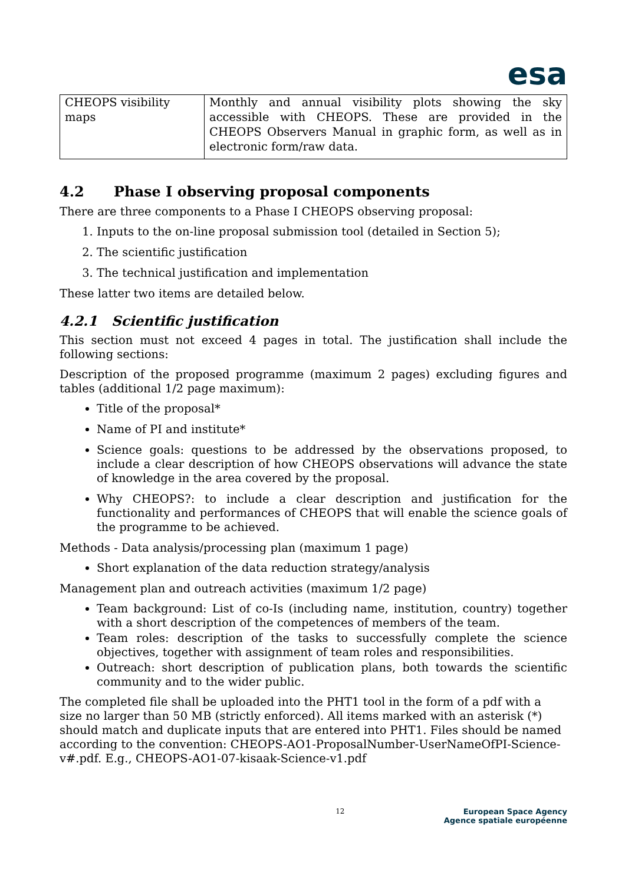esa
| CHEOPS visibility maps | Monthly and annual visibility plots showing the sky accessible with CHEOPS. These are provided in the CHEOPS Observers Manual in graphic form, as well as in electronic form/raw data. |
4.2 Phase I observing proposal components
There are three components to a Phase I CHEOPS observing proposal:
1. Inputs to the on-line proposal submission tool (detailed in Section 5);
2. The scientific justification
3. The technical justification and implementation
These latter two items are detailed below.
4.2.1 Scientific justification
This section must not exceed 4 pages in total. The justification shall include the following sections:
Description of the proposed programme (maximum 2 pages) excluding figures and tables (additional 1/2 page maximum):
Title of the proposal*
Name of PI and institute*
Science goals: questions to be addressed by the observations proposed, to include a clear description of how CHEOPS observations will advance the state of knowledge in the area covered by the proposal.
Why CHEOPS?: to include a clear description and justification for the functionality and performances of CHEOPS that will enable the science goals of the programme to be achieved.
Methods - Data analysis/processing plan (maximum 1 page)
Short explanation of the data reduction strategy/analysis
Management plan and outreach activities (maximum 1/2 page)
Team background: List of co-Is (including name, institution, country) together with a short description of the competences of members of the team.
Team roles: description of the tasks to successfully complete the science objectives, together with assignment of team roles and responsibilities.
Outreach: short description of publication plans, both towards the scientific community and to the wider public.
The completed file shall be uploaded into the PHT1 tool in the form of a pdf with a size no larger than 50 MB (strictly enforced). All items marked with an asterisk (*) should match and duplicate inputs that are entered into PHT1. Files should be named according to the convention: CHEOPS-AO1-ProposalNumber-UserNameOfPI-Science-v#.pdf. E.g., CHEOPS-AO1-07-kisaak-Science-v1.pdf
12 European Space Agency
Agence spatiale européenne